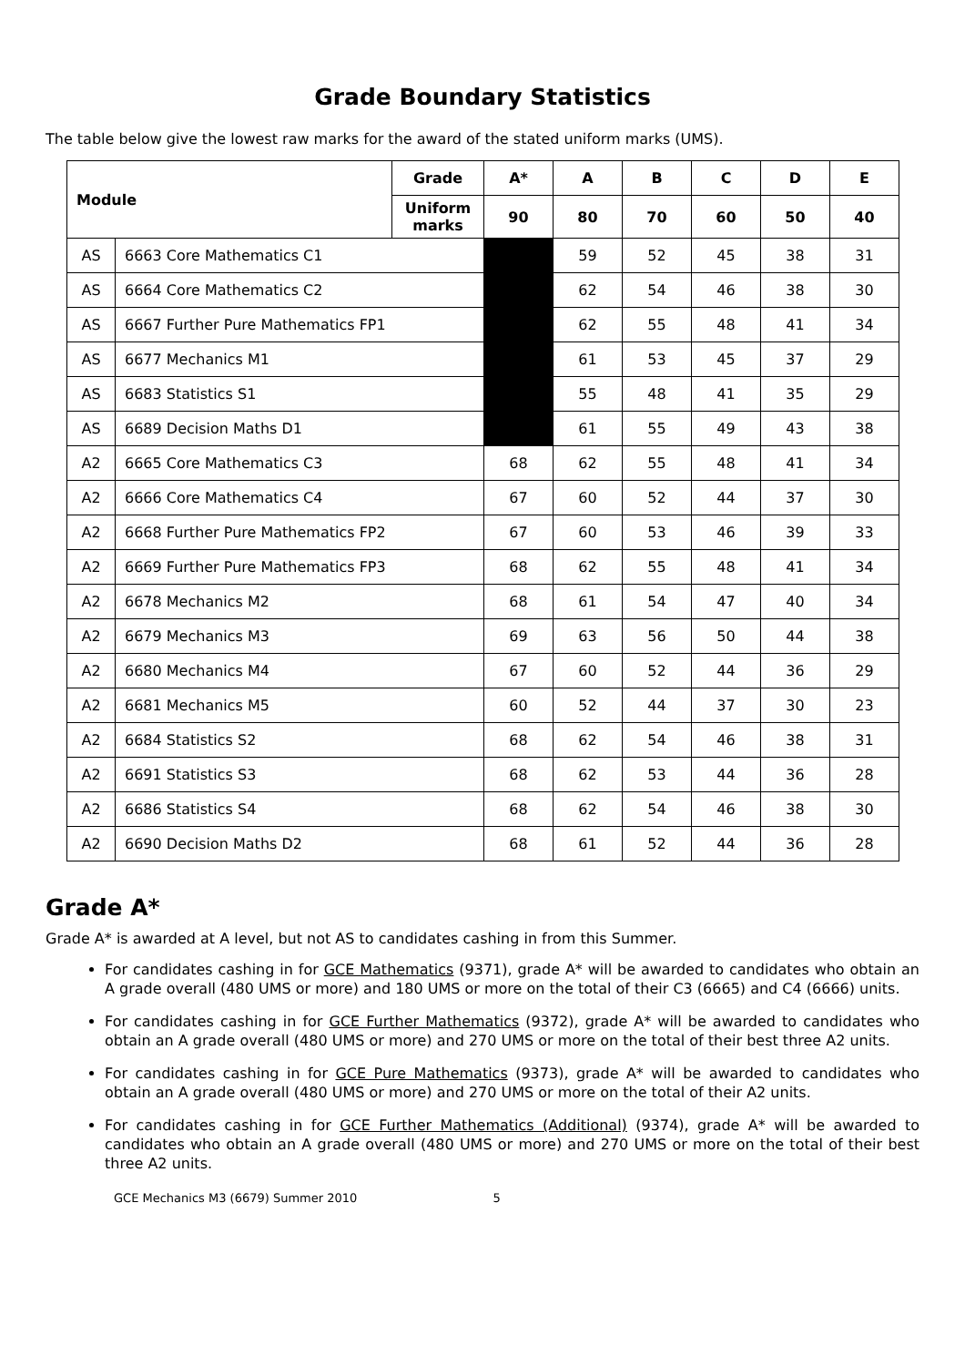Grade Boundary Statistics
The table below give the lowest raw marks for the award of the stated uniform marks (UMS).
| Module | | Grade | A* | A | B | C | D | E |
| --- | --- | --- | --- | --- | --- | --- | --- | --- |
| | | Uniform marks | 90 | 80 | 70 | 60 | 50 | 40 |
| AS | 6663 Core Mathematics C1 | | | 59 | 52 | 45 | 38 | 31 |
| AS | 6664 Core Mathematics C2 | | | 62 | 54 | 46 | 38 | 30 |
| AS | 6667 Further Pure Mathematics FP1 | | | 62 | 55 | 48 | 41 | 34 |
| AS | 6677 Mechanics M1 | | | 61 | 53 | 45 | 37 | 29 |
| AS | 6683 Statistics S1 | | | 55 | 48 | 41 | 35 | 29 |
| AS | 6689 Decision Maths D1 | | | 61 | 55 | 49 | 43 | 38 |
| A2 | 6665 Core Mathematics C3 | | 68 | 62 | 55 | 48 | 41 | 34 |
| A2 | 6666 Core Mathematics C4 | | 67 | 60 | 52 | 44 | 37 | 30 |
| A2 | 6668 Further Pure Mathematics FP2 | | 67 | 60 | 53 | 46 | 39 | 33 |
| A2 | 6669 Further Pure Mathematics FP3 | | 68 | 62 | 55 | 48 | 41 | 34 |
| A2 | 6678 Mechanics M2 | | 68 | 61 | 54 | 47 | 40 | 34 |
| A2 | 6679 Mechanics M3 | | 69 | 63 | 56 | 50 | 44 | 38 |
| A2 | 6680 Mechanics M4 | | 67 | 60 | 52 | 44 | 36 | 29 |
| A2 | 6681 Mechanics M5 | | 60 | 52 | 44 | 37 | 30 | 23 |
| A2 | 6684 Statistics S2 | | 68 | 62 | 54 | 46 | 38 | 31 |
| A2 | 6691 Statistics S3 | | 68 | 62 | 53 | 44 | 36 | 28 |
| A2 | 6686 Statistics S4 | | 68 | 62 | 54 | 46 | 38 | 30 |
| A2 | 6690 Decision Maths D2 | | 68 | 61 | 52 | 44 | 36 | 28 |
Grade A*
Grade A* is awarded at A level, but not AS to candidates cashing in from this Summer.
For candidates cashing in for GCE Mathematics (9371), grade A* will be awarded to candidates who obtain an A grade overall (480 UMS or more) and 180 UMS or more on the total of their C3 (6665) and C4 (6666) units.
For candidates cashing in for GCE Further Mathematics (9372), grade A* will be awarded to candidates who obtain an A grade overall (480 UMS or more) and 270 UMS or more on the total of their best three A2 units.
For candidates cashing in for GCE Pure Mathematics (9373), grade A* will be awarded to candidates who obtain an A grade overall (480 UMS or more) and 270 UMS or more on the total of their A2 units.
For candidates cashing in for GCE Further Mathematics (Additional) (9374), grade A* will be awarded to candidates who obtain an A grade overall (480 UMS or more) and 270 UMS or more on the total of their best three A2 units.
GCE Mechanics M3 (6679) Summer 2010 5